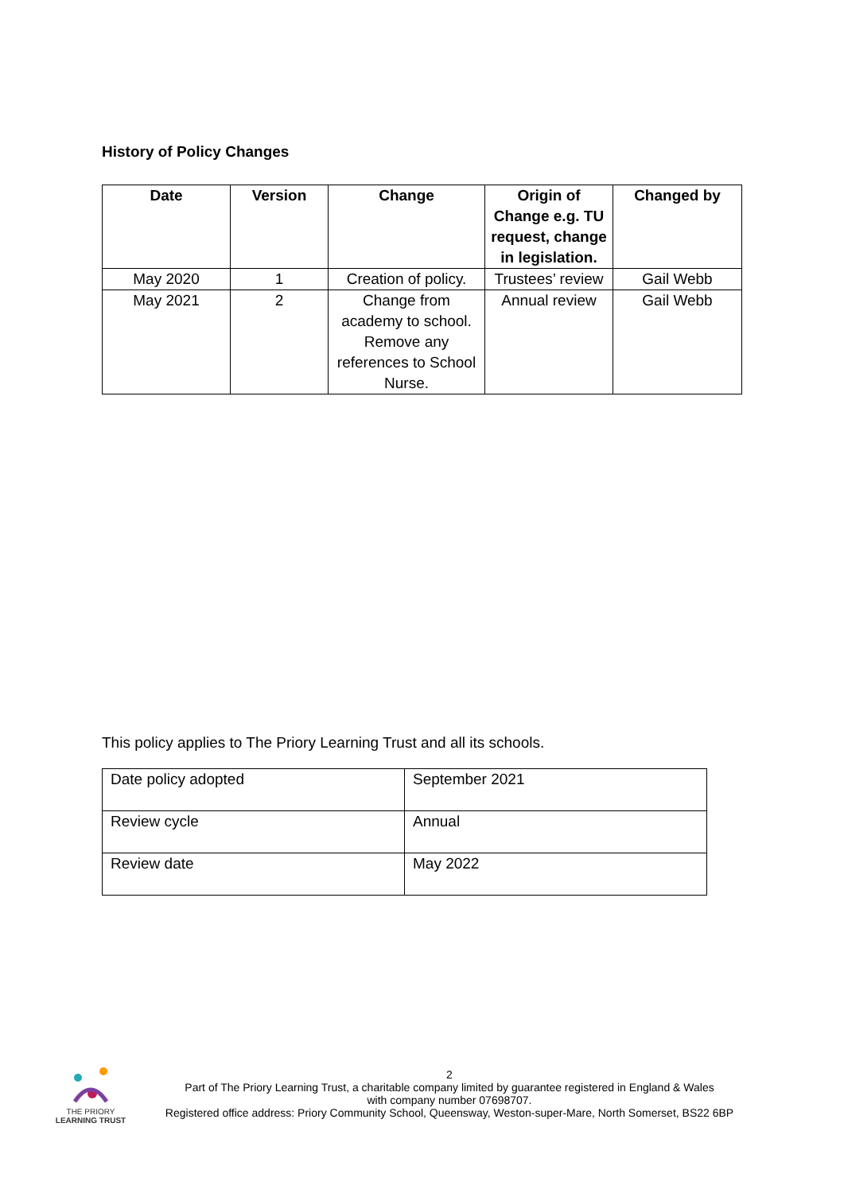History of Policy Changes
| Date | Version | Change | Origin of Change e.g. TU request, change in legislation. | Changed by |
| --- | --- | --- | --- | --- |
| May 2020 | 1 | Creation of policy. | Trustees’ review | Gail Webb |
| May 2021 | 2 | Change from academy to school. Remove any references to School Nurse. | Annual review | Gail Webb |
This policy applies to The Priory Learning Trust and all its schools.
| Date policy adopted | September 2021 |
| Review cycle | Annual |
| Review date | May 2022 |
THE PRIORY
LEARNING TRUST
2
Part of The Priory Learning Trust, a charitable company limited by guarantee registered in England & Wales
with company number 07698707.
Registered office address: Priory Community School, Queensway, Weston-super-Mare, North Somerset, BS22 6BP